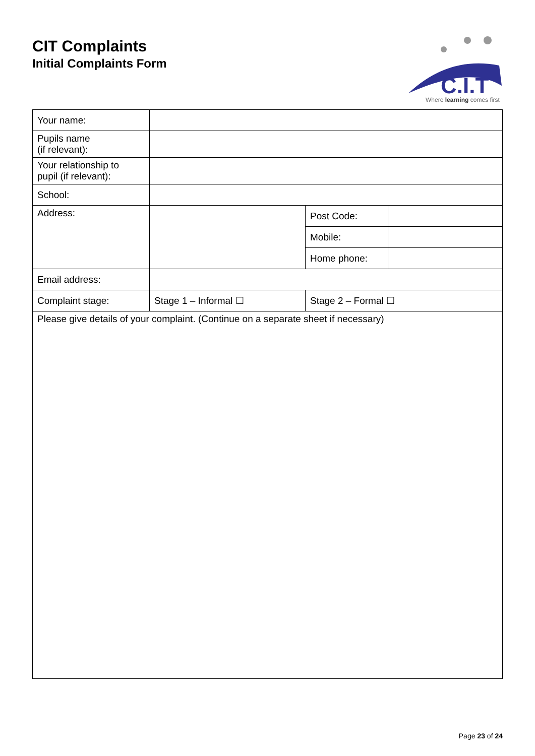CIT Complaints
Initial Complaints Form
C.I.T
Where learning comes first
| Your name: | | | |
| Pupils name (if relevant): | | | |
| Your relationship to pupil (if relevant): | | | |
| School: | | | |
| Address: | | Post Code: | |
| | | Mobile: | |
| | | Home phone: | |
| Email address: | | | |
| Complaint stage: | Stage 1 – Informal ☐ | Stage 2 – Formal ☐ | |
| Please give details of your complaint. (Continue on a separate sheet if necessary) | | | |
Page 23 of 24